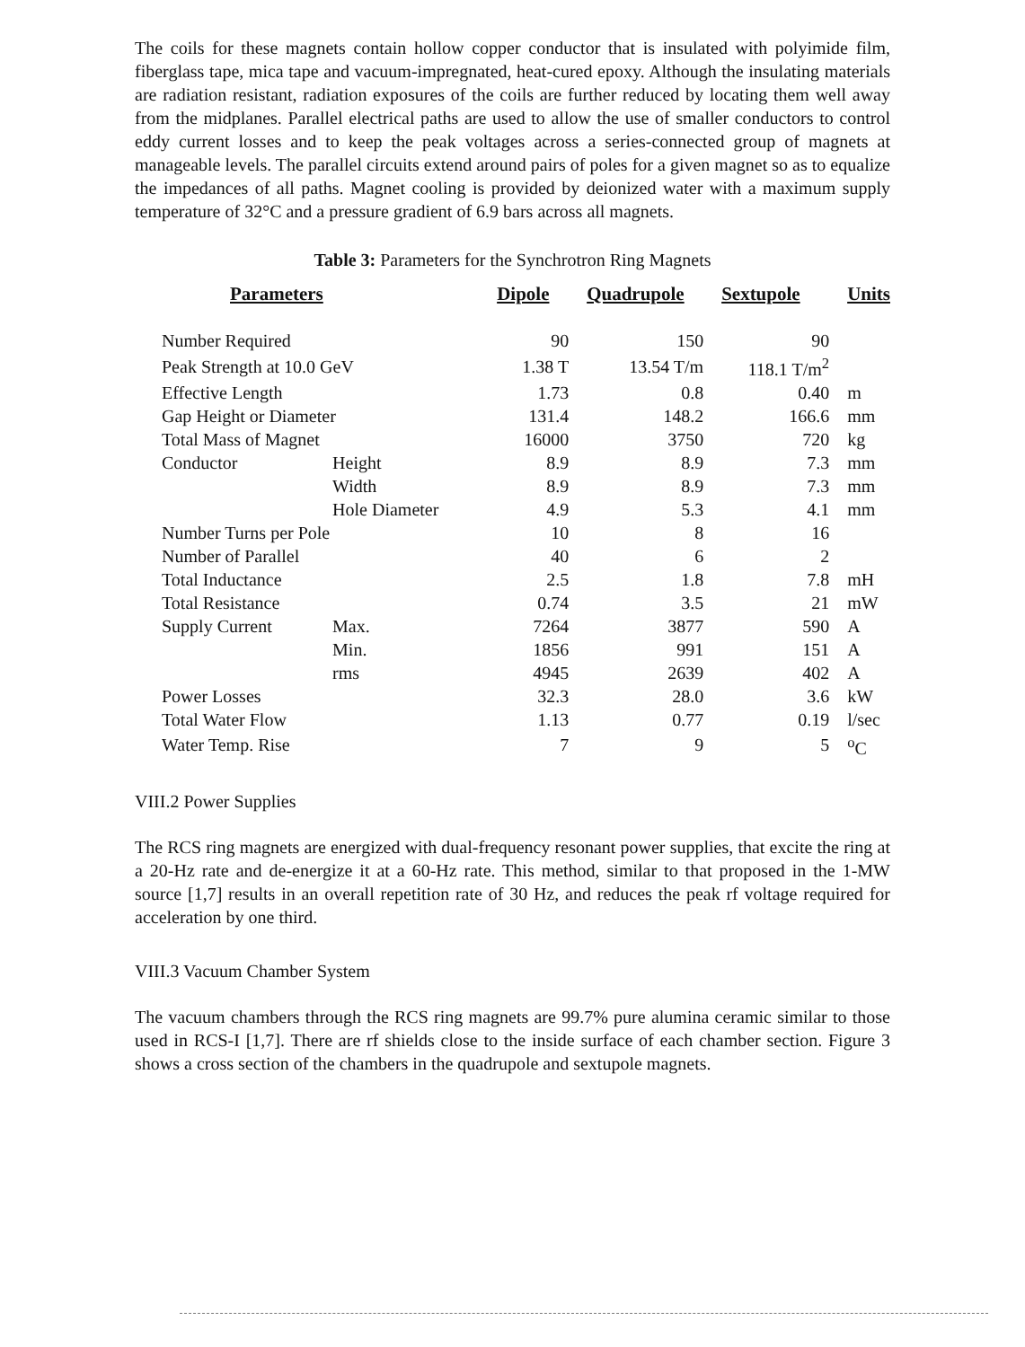The coils for these magnets contain hollow copper conductor that is insulated with polyimide film, fiberglass tape, mica tape and vacuum-impregnated, heat-cured epoxy. Although the insulating materials are radiation resistant, radiation exposures of the coils are further reduced by locating them well away from the midplanes. Parallel electrical paths are used to allow the use of smaller conductors to control eddy current losses and to keep the peak voltages across a series-connected group of magnets at manageable levels. The parallel circuits extend around pairs of poles for a given magnet so as to equalize the impedances of all paths. Magnet cooling is provided by deionized water with a maximum supply temperature of 32°C and a pressure gradient of 6.9 bars across all magnets.
Table 3: Parameters for the Synchrotron Ring Magnets
| Parameters | | | Dipole | Quadrupole | Sextupole | Units |
| --- | --- | --- | --- | --- | --- | --- |
| Number Required | | | 90 | 150 | 90 | |
| Peak Strength at 10.0 GeV | | | 1.38 T | 13.54 T/m | 118.1 T/m<sup>2</sup> | |
| Effective Length | | | 1.73 | 0.8 | 0.40 | m |
| Gap Height or Diameter | | | 131.4 | 148.2 | 166.6 | mm |
| Total Mass of Magnet | | | 16000 | 3750 | 720 | kg |
| Conductor | Height | | 8.9 | 8.9 | 7.3 | mm |
| | Width | | 8.9 | 8.9 | 7.3 | mm |
| | Hole Diameter | | 4.9 | 5.3 | 4.1 | mm |
| Number Turns per Pole | | | 10 | 8 | 16 | |
| Number of Parallel | | | 40 | 6 | 2 | |
| Total Inductance | | | 2.5 | 1.8 | 7.8 | mH |
| Total Resistance | | | 0.74 | 3.5 | 21 | mW |
| Supply Current | | Max. | 7264 | 3877 | 590 | A |
| | | Min. | 1856 | 991 | 151 | A |
| | | rms | 4945 | 2639 | 402 | A |
| Power Losses | | | 32.3 | 28.0 | 3.6 | kW |
| Total Water Flow | | | 1.13 | 0.77 | 0.19 | l/sec |
| Water Temp. Rise | | | 7 | 9 | 5 | <sup>o</sup> C |
VIII.2 Power Supplies
The RCS ring magnets are energized with dual-frequency resonant power supplies, that excite the ring at a 20-Hz rate and de-energize it at a 60-Hz rate. This method, similar to that proposed in the 1-MW source [1,7] results in an overall repetition rate of 30 Hz, and reduces the peak rf voltage required for acceleration by one third.
VIII.3 Vacuum Chamber System
The vacuum chambers through the RCS ring magnets are 99.7% pure alumina ceramic similar to those used in RCS-I [1,7]. There are rf shields close to the inside surface of each chamber section. Figure 3 shows a cross section of the chambers in the quadrupole and sextupole magnets.